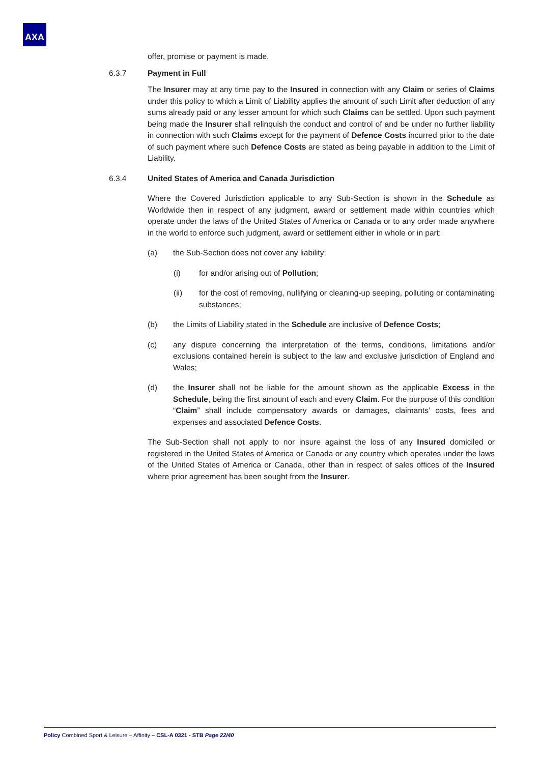AXA
offer, promise or payment is made.
6.3.7 Payment in Full
The Insurer may at any time pay to the Insured in connection with any Claim or series of Claims under this policy to which a Limit of Liability applies the amount of such Limit after deduction of any sums already paid or any lesser amount for which such Claims can be settled. Upon such payment being made the Insurer shall relinquish the conduct and control of and be under no further liability in connection with such Claims except for the payment of Defence Costs incurred prior to the date of such payment where such Defence Costs are stated as being payable in addition to the Limit of Liability.
6.3.4 United States of America and Canada Jurisdiction
Where the Covered Jurisdiction applicable to any Sub-Section is shown in the Schedule as Worldwide then in respect of any judgment, award or settlement made within countries which operate under the laws of the United States of America or Canada or to any order made anywhere in the world to enforce such judgment, award or settlement either in whole or in part:
(a) the Sub-Section does not cover any liability:
(i) for and/or arising out of Pollution;
(ii) for the cost of removing, nullifying or cleaning-up seeping, polluting or contaminating substances;
(b) the Limits of Liability stated in the Schedule are inclusive of Defence Costs;
(c) any dispute concerning the interpretation of the terms, conditions, limitations and/or exclusions contained herein is subject to the law and exclusive jurisdiction of England and Wales;
(d) the Insurer shall not be liable for the amount shown as the applicable Excess in the Schedule, being the first amount of each and every Claim. For the purpose of this condition “Claim” shall include compensatory awards or damages, claimants’ costs, fees and expenses and associated Defence Costs.
The Sub-Section shall not apply to nor insure against the loss of any Insured domiciled or registered in the United States of America or Canada or any country which operates under the laws of the United States of America or Canada, other than in respect of sales offices of the Insured where prior agreement has been sought from the Insurer.
Policy Combined Sport & Leisure – Affinity – CSL-A 0321 - STB Page 22/40